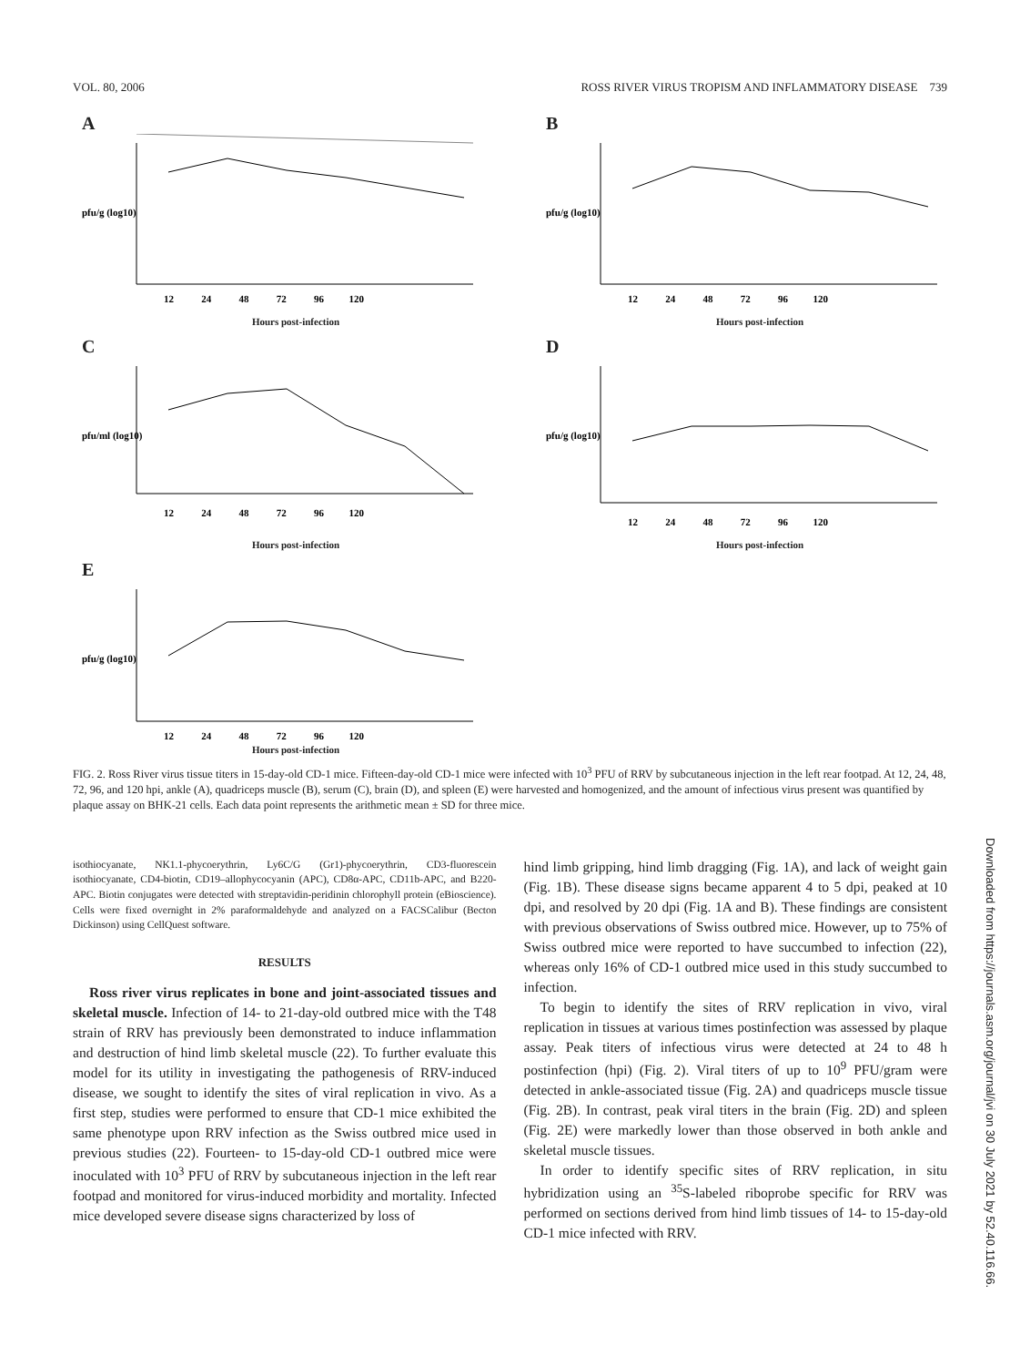VOL. 80, 2006 ROSS RIVER VIRUS TROPISM AND INFLAMMATORY DISEASE 739
A
pfu/g (log10)
12 24 48 72 96 120
Hours post-infection
B
pfu/g (log10)
12 24 48 72 96 120
Hours post-infection
C
pfu/ml (log10)
12 24 48 72 96 120
Hours post-infection
D
pfu/g (log10)
12 24 48 72 96 120
Hours post-infection
E
pfu/g (log10)
12 24 48 72 96 120
Hours post-infection
FIG. 2. Ross River virus tissue titers in 15-day-old CD-1 mice. Fifteen-day-old CD-1 mice were infected with 10<sup>3</sup> PFU of RRV by subcutaneous injection in the left rear footpad. At 12, 24, 48, 72, 96, and 120 hpi, ankle (A), quadriceps muscle (B), serum (C), brain (D), and spleen (E) were harvested and homogenized, and the amount of infectious virus present was quantified by plaque assay on BHK-21 cells. Each data point represents the arithmetic mean ± SD for three mice.
isothiocyanate, NK1.1-phycoerythrin, Ly6C/G (Gr1)-phycoerythrin, CD3-fluorescein isothiocyanate, CD4-biotin, CD19–allophycocyanin (APC), CD8α-APC, CD11b-APC, and B220-APC. Biotin conjugates were detected with streptavidin-peridinin chlorophyll protein (eBioscience). Cells were fixed overnight in 2% paraformaldehyde and analyzed on a FACSCalibur (Becton Dickinson) using CellQuest software.
RESULTS
Ross river virus replicates in bone and joint-associated tissues and skeletal muscle. Infection of 14- to 21-day-old outbred mice with the T48 strain of RRV has previously been demonstrated to induce inflammation and destruction of hind limb skeletal muscle (22). To further evaluate this model for its utility in investigating the pathogenesis of RRV-induced disease, we sought to identify the sites of viral replication in vivo. As a first step, studies were performed to ensure that CD-1 mice exhibited the same phenotype upon RRV infection as the Swiss outbred mice used in previous studies (22). Fourteen- to 15-day-old CD-1 outbred mice were inoculated with 10<sup>3</sup> PFU of RRV by subcutaneous injection in the left rear footpad and monitored for virus-induced morbidity and mortality. Infected mice developed severe disease signs characterized by loss of
hind limb gripping, hind limb dragging (Fig. 1A), and lack of weight gain (Fig. 1B). These disease signs became apparent 4 to 5 dpi, peaked at 10 dpi, and resolved by 20 dpi (Fig. 1A and B). These findings are consistent with previous observations of Swiss outbred mice. However, up to 75% of Swiss outbred mice were reported to have succumbed to infection (22), whereas only 16% of CD-1 outbred mice used in this study succumbed to infection.
To begin to identify the sites of RRV replication in vivo, viral replication in tissues at various times postinfection was assessed by plaque assay. Peak titers of infectious virus were detected at 24 to 48 h postinfection (hpi) (Fig. 2). Viral titers of up to 10<sup>9</sup> PFU/gram were detected in ankle-associated tissue (Fig. 2A) and quadriceps muscle tissue (Fig. 2B). In contrast, peak viral titers in the brain (Fig. 2D) and spleen (Fig. 2E) were markedly lower than those observed in both ankle and skeletal muscle tissues.
In order to identify specific sites of RRV replication, in situ hybridization using an <sup>35</sup>S-labeled riboprobe specific for RRV was performed on sections derived from hind limb tissues of 14- to 15-day-old CD-1 mice infected with RRV.
Downloaded from https://journals.asm.org/journal/jvi on 30 July 2021 by 52.40.116.66.